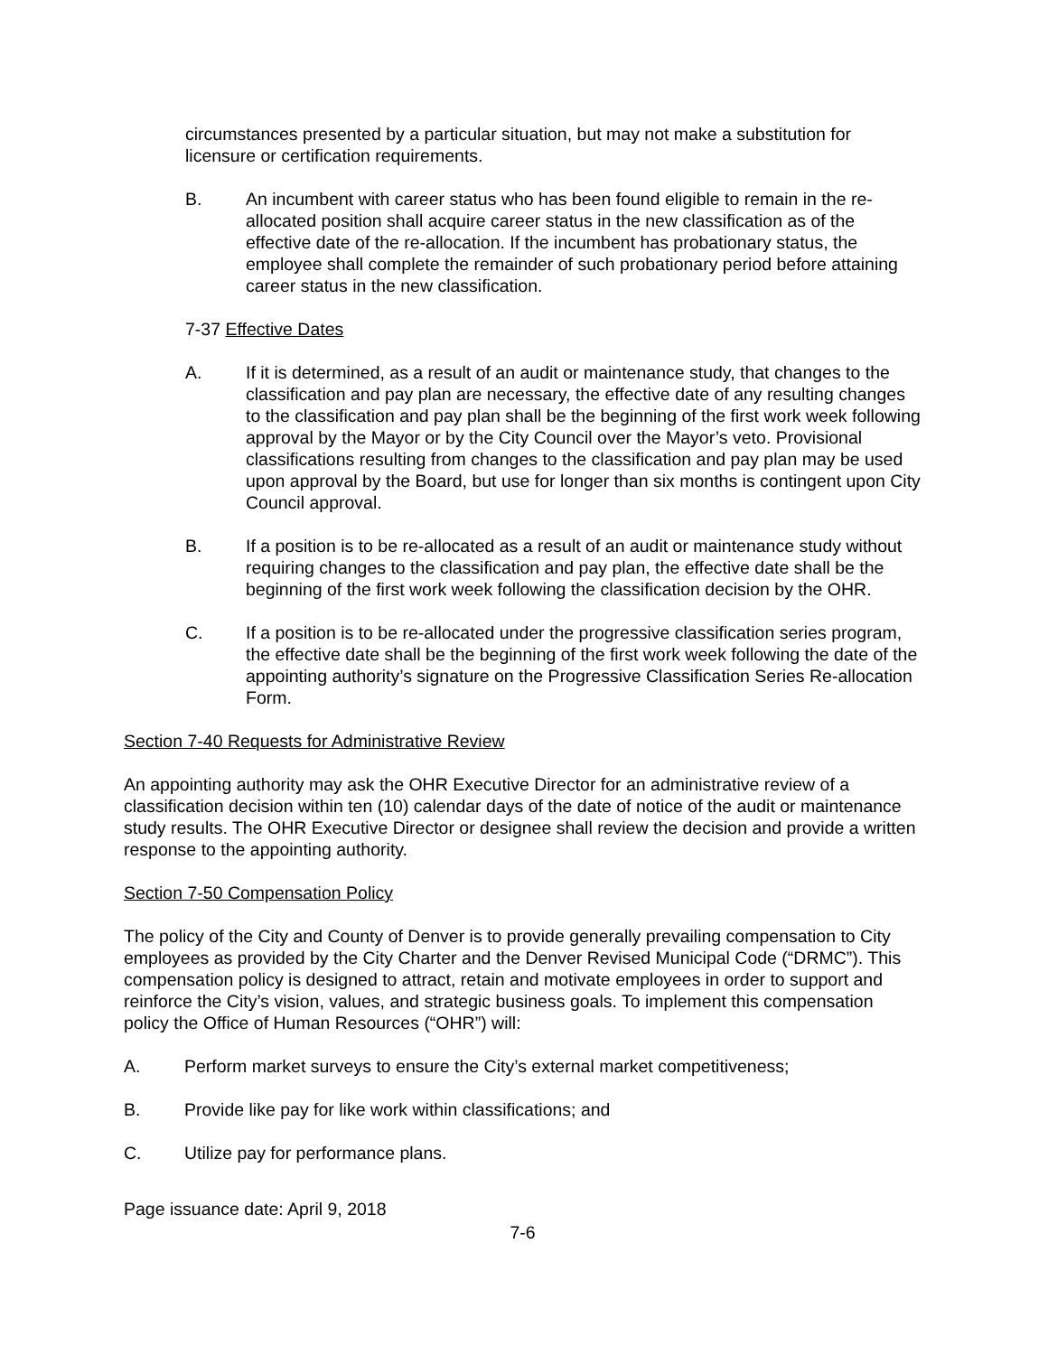circumstances presented by a particular situation, but may not make a substitution for licensure or certification requirements.
B. An incumbent with career status who has been found eligible to remain in the re-allocated position shall acquire career status in the new classification as of the effective date of the re-allocation. If the incumbent has probationary status, the employee shall complete the remainder of such probationary period before attaining career status in the new classification.
7-37 Effective Dates
A. If it is determined, as a result of an audit or maintenance study, that changes to the classification and pay plan are necessary, the effective date of any resulting changes to the classification and pay plan shall be the beginning of the first work week following approval by the Mayor or by the City Council over the Mayor’s veto. Provisional classifications resulting from changes to the classification and pay plan may be used upon approval by the Board, but use for longer than six months is contingent upon City Council approval.
B. If a position is to be re-allocated as a result of an audit or maintenance study without requiring changes to the classification and pay plan, the effective date shall be the beginning of the first work week following the classification decision by the OHR.
C. If a position is to be re-allocated under the progressive classification series program, the effective date shall be the beginning of the first work week following the date of the appointing authority’s signature on the Progressive Classification Series Re-allocation Form.
Section 7-40 Requests for Administrative Review
An appointing authority may ask the OHR Executive Director for an administrative review of a classification decision within ten (10) calendar days of the date of notice of the audit or maintenance study results. The OHR Executive Director or designee shall review the decision and provide a written response to the appointing authority.
Section 7-50 Compensation Policy
The policy of the City and County of Denver is to provide generally prevailing compensation to City employees as provided by the City Charter and the Denver Revised Municipal Code (“DRMC”). This compensation policy is designed to attract, retain and motivate employees in order to support and reinforce the City’s vision, values, and strategic business goals. To implement this compensation policy the Office of Human Resources (“OHR”) will:
A. Perform market surveys to ensure the City’s external market competitiveness;
B. Provide like pay for like work within classifications; and
C. Utilize pay for performance plans.
Page issuance date: April 9, 2018
7-6